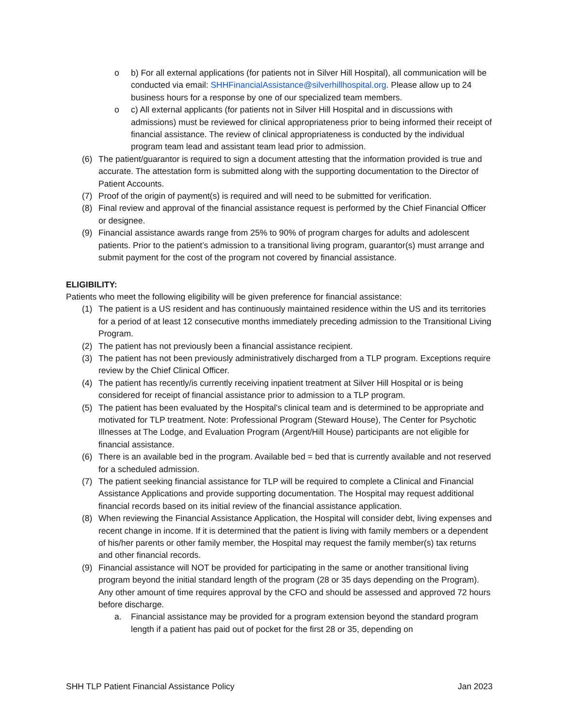o b) For all external applications (for patients not in Silver Hill Hospital), all communication will be conducted via email: SHHFinancialAssistance@silverhillhospital.org. Please allow up to 24 business hours for a response by one of our specialized team members.
o c) All external applicants (for patients not in Silver Hill Hospital and in discussions with admissions) must be reviewed for clinical appropriateness prior to being informed their receipt of financial assistance. The review of clinical appropriateness is conducted by the individual program team lead and assistant team lead prior to admission.
(6) The patient/guarantor is required to sign a document attesting that the information provided is true and accurate. The attestation form is submitted along with the supporting documentation to the Director of Patient Accounts.
(7) Proof of the origin of payment(s) is required and will need to be submitted for verification.
(8) Final review and approval of the financial assistance request is performed by the Chief Financial Officer or designee.
(9) Financial assistance awards range from 25% to 90% of program charges for adults and adolescent patients. Prior to the patient’s admission to a transitional living program, guarantor(s) must arrange and submit payment for the cost of the program not covered by financial assistance.
ELIGIBILITY:
Patients who meet the following eligibility will be given preference for financial assistance:
(1) The patient is a US resident and has continuously maintained residence within the US and its territories for a period of at least 12 consecutive months immediately preceding admission to the Transitional Living Program.
(2) The patient has not previously been a financial assistance recipient.
(3) The patient has not been previously administratively discharged from a TLP program. Exceptions require review by the Chief Clinical Officer.
(4) The patient has recently/is currently receiving inpatient treatment at Silver Hill Hospital or is being considered for receipt of financial assistance prior to admission to a TLP program.
(5) The patient has been evaluated by the Hospital’s clinical team and is determined to be appropriate and motivated for TLP treatment. Note: Professional Program (Steward House), The Center for Psychotic Illnesses at The Lodge, and Evaluation Program (Argent/Hill House) participants are not eligible for financial assistance.
(6) There is an available bed in the program. Available bed = bed that is currently available and not reserved for a scheduled admission.
(7) The patient seeking financial assistance for TLP will be required to complete a Clinical and Financial Assistance Applications and provide supporting documentation. The Hospital may request additional financial records based on its initial review of the financial assistance application.
(8) When reviewing the Financial Assistance Application, the Hospital will consider debt, living expenses and recent change in income. If it is determined that the patient is living with family members or a dependent of his/her parents or other family member, the Hospital may request the family member(s) tax returns and other financial records.
(9) Financial assistance will NOT be provided for participating in the same or another transitional living program beyond the initial standard length of the program (28 or 35 days depending on the Program). Any other amount of time requires approval by the CFO and should be assessed and approved 72 hours before discharge.
a. Financial assistance may be provided for a program extension beyond the standard program length if a patient has paid out of pocket for the first 28 or 35, depending on
SHH TLP Patient Financial Assistance Policy Jan 2023